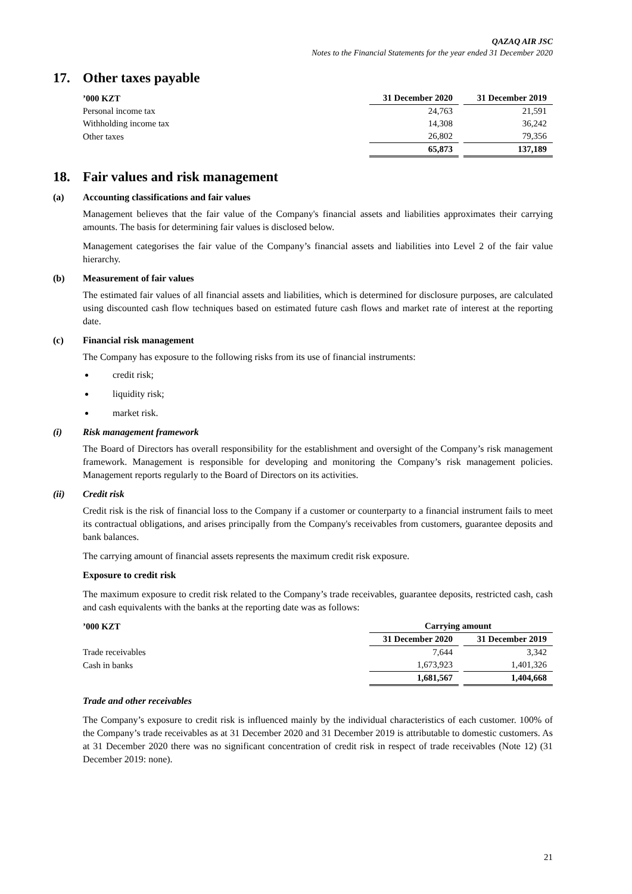QAZAQ AIR JSC
Notes to the Financial Statements for the year ended 31 December 2020
17. Other taxes payable
| ’000 KZT | 31 December 2020 | 31 December 2019 |
| --- | --- | --- |
| Personal income tax | 24,763 | 21,591 |
| Withholding income tax | 14,308 | 36,242 |
| Other taxes | 26,802 | 79,356 |
| | 65,873 | 137,189 |
18. Fair values and risk management
(a) Accounting classifications and fair values
Management believes that the fair value of the Company's financial assets and liabilities approximates their carrying amounts. The basis for determining fair values is disclosed below.
Management categorises the fair value of the Company’s financial assets and liabilities into Level 2 of the fair value hierarchy.
(b) Measurement of fair values
The estimated fair values of all financial assets and liabilities, which is determined for disclosure purposes, are calculated using discounted cash flow techniques based on estimated future cash flows and market rate of interest at the reporting date.
(c) Financial risk management
The Company has exposure to the following risks from its use of financial instruments:
credit risk;
liquidity risk;
market risk.
(i) Risk management framework
The Board of Directors has overall responsibility for the establishment and oversight of the Company’s risk management framework. Management is responsible for developing and monitoring the Company’s risk management policies. Management reports regularly to the Board of Directors on its activities.
(ii) Credit risk
Credit risk is the risk of financial loss to the Company if a customer or counterparty to a financial instrument fails to meet its contractual obligations, and arises principally from the Company's receivables from customers, guarantee deposits and bank balances.
The carrying amount of financial assets represents the maximum credit risk exposure.
Exposure to credit risk
The maximum exposure to credit risk related to the Company’s trade receivables, guarantee deposits, restricted cash, cash and cash equivalents with the banks at the reporting date was as follows:
| ’000 KZT | Carrying amount | |
| --- | --- | --- |
| | 31 December 2020 | 31 December 2019 |
| Trade receivables | 7,644 | 3,342 |
| Cash in banks | 1,673,923 | 1,401,326 |
| | 1,681,567 | 1,404,668 |
Trade and other receivables
The Company’s exposure to credit risk is influenced mainly by the individual characteristics of each customer. 100% of the Company’s trade receivables as at 31 December 2020 and 31 December 2019 is attributable to domestic customers. As at 31 December 2020 there was no significant concentration of credit risk in respect of trade receivables (Note 12) (31 December 2019: none).
21